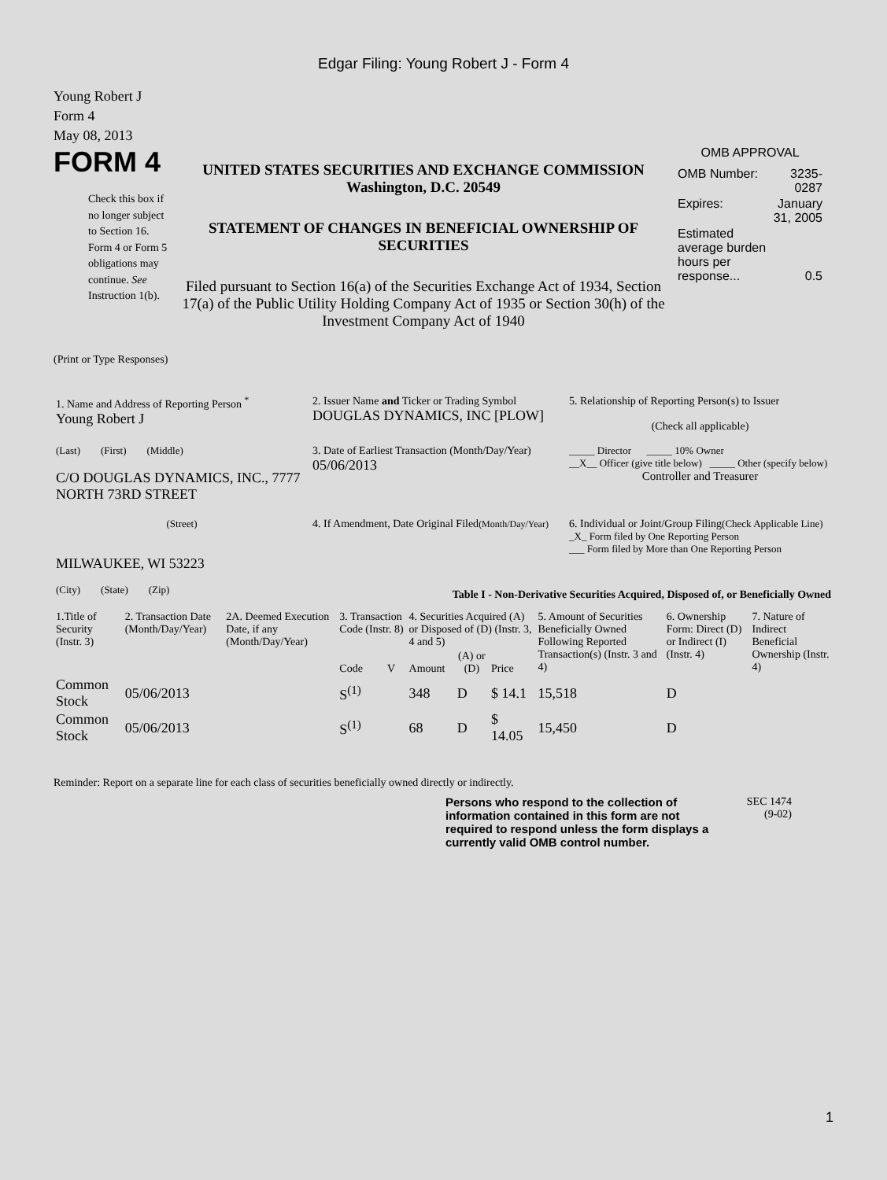Edgar Filing: Young Robert J - Form 4
Young Robert J
Form 4
May 08, 2013
FORM 4
Check this box if no longer subject to Section 16. Form 4 or Form 5 obligations may continue. See Instruction 1(b).
UNITED STATES SECURITIES AND EXCHANGE COMMISSION
Washington, D.C. 20549
STATEMENT OF CHANGES IN BENEFICIAL OWNERSHIP OF SECURITIES
Filed pursuant to Section 16(a) of the Securities Exchange Act of 1934, Section 17(a) of the Public Utility Holding Company Act of 1935 or Section 30(h) of the Investment Company Act of 1940
OMB APPROVAL
| OMB Number: | 3235-0287 |
| Expires: | January 31, 2005 |
| Estimated average burden hours per response... | 0.5 |
(Print or Type Responses)
| 1. Name and Address of Reporting Person <sup>*</sup> Young Robert J | 2. Issuer Name and Ticker or Trading Symbol DOUGLAS DYNAMICS, INC [PLOW] | 5. Relationship of Reporting Person(s) to Issuer (Check all applicable) |
| (Last) (First) (Middle) C/O DOUGLAS DYNAMICS, INC., 7777 NORTH 73RD STREET | 3. Date of Earliest Transaction (Month/Day/Year) 05/06/2013 | _____ Director _____ 10% Owner __X__ Officer (give title below) _____ Other (specify below) Controller and Treasurer |
| (Street) MILWAUKEE, WI 53223 | 4. If Amendment, Date Original Filed (Month/Day/Year) | 6. Individual or Joint/Group Filing (Check Applicable Line) _X_ Form filed by One Reporting Person ___ Form filed by More than One Reporting Person |
| (City) (State) (Zip) | Table I - Non-Derivative Securities Acquired, Disposed of, or Beneficially Owned | |
| 1.Title of Security (Instr. 3) | 2. Transaction Date (Month/Day/Year) | 2A. Deemed Execution Date, if any (Month/Day/Year) | 3. Transaction Code (Instr. 8) | | 4. Securities Acquired (A) or Disposed of (D) (Instr. 3, 4 and 5) | | | 5. Amount of Securities Beneficially Owned Following Reported Transaction(s) (Instr. 3 and 4) | 6. Ownership Form: Direct (D) or Indirect (I) (Instr. 4) | 7. Nature of Indirect Beneficial Ownership (Instr. 4) |
| --- | --- | --- | --- | --- | --- | --- | --- | --- | --- | --- |
| | | | Code | V | Amount | (A) or (D) | Price | | | |
| Common Stock | 05/06/2013 | | S<sup>(1)</sup> | | 348 | D | $ 14.1 | 15,518 | D | |
| Common Stock | 05/06/2013 | | S<sup>(1)</sup> | | 68 | D | $ 14.05 | 15,450 | D | |
Reminder: Report on a separate line for each class of securities beneficially owned directly or indirectly.
Persons who respond to the collection of information contained in this form are not required to respond unless the form displays a currently valid OMB control number.
SEC 1474
(9-02)
1